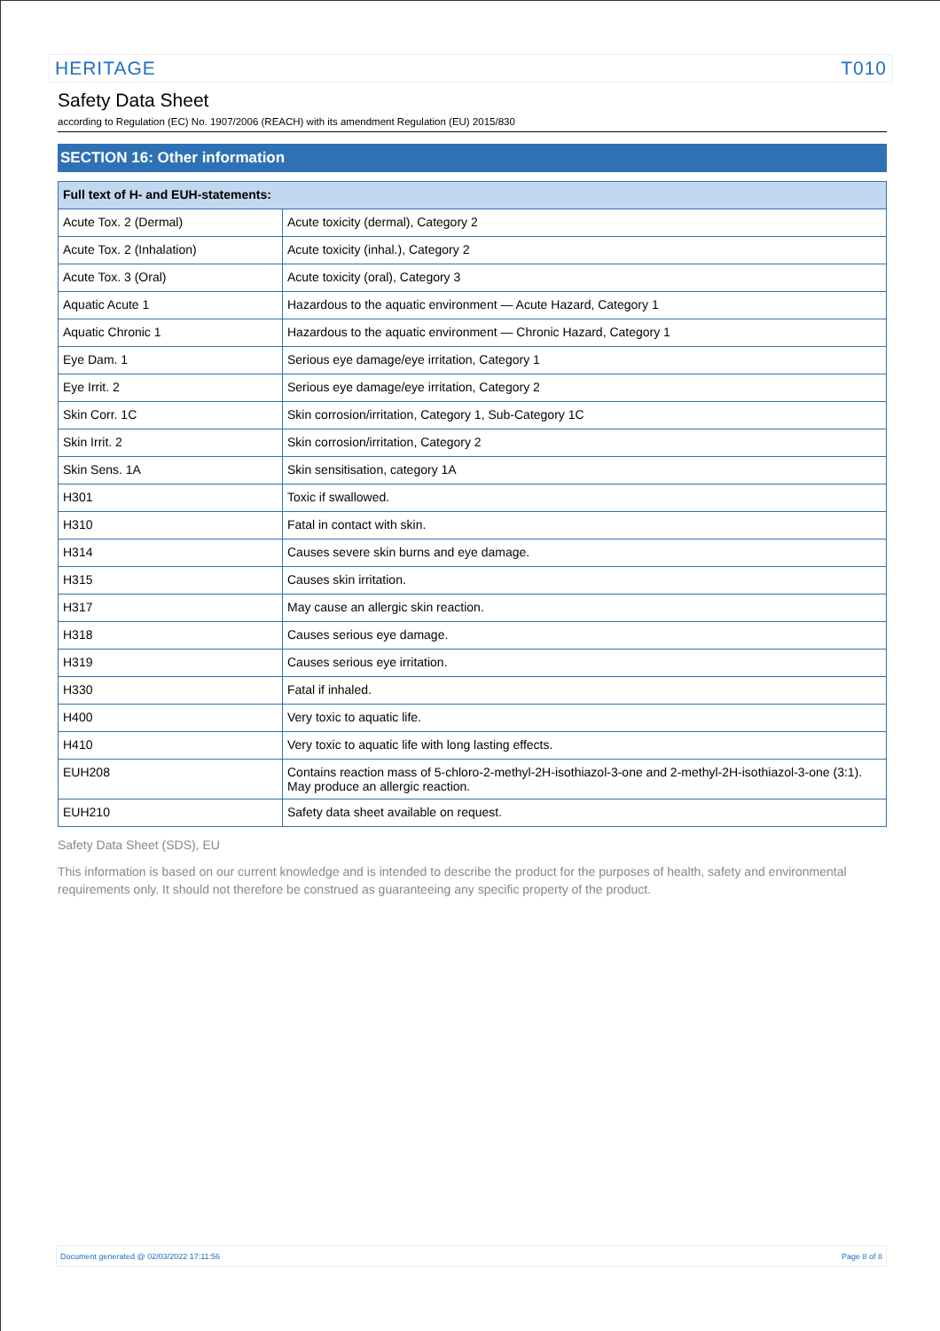HERITAGE T010
Safety Data Sheet
according to Regulation (EC) No. 1907/2006 (REACH) with its amendment Regulation (EU) 2015/830
SECTION 16: Other information
| Full text of H- and EUH-statements: | |
| --- | --- |
| Acute Tox. 2 (Dermal) | Acute toxicity (dermal), Category 2 |
| Acute Tox. 2 (Inhalation) | Acute toxicity (inhal.), Category 2 |
| Acute Tox. 3 (Oral) | Acute toxicity (oral), Category 3 |
| Aquatic Acute 1 | Hazardous to the aquatic environment — Acute Hazard, Category 1 |
| Aquatic Chronic 1 | Hazardous to the aquatic environment — Chronic Hazard, Category 1 |
| Eye Dam. 1 | Serious eye damage/eye irritation, Category 1 |
| Eye Irrit. 2 | Serious eye damage/eye irritation, Category 2 |
| Skin Corr. 1C | Skin corrosion/irritation, Category 1, Sub-Category 1C |
| Skin Irrit. 2 | Skin corrosion/irritation, Category 2 |
| Skin Sens. 1A | Skin sensitisation, category 1A |
| H301 | Toxic if swallowed. |
| H310 | Fatal in contact with skin. |
| H314 | Causes severe skin burns and eye damage. |
| H315 | Causes skin irritation. |
| H317 | May cause an allergic skin reaction. |
| H318 | Causes serious eye damage. |
| H319 | Causes serious eye irritation. |
| H330 | Fatal if inhaled. |
| H400 | Very toxic to aquatic life. |
| H410 | Very toxic to aquatic life with long lasting effects. |
| EUH208 | Contains reaction mass of 5-chloro-2-methyl-2H-isothiazol-3-one and 2-methyl-2H-isothiazol-3-one (3:1). May produce an allergic reaction. |
| EUH210 | Safety data sheet available on request. |
Safety Data Sheet (SDS), EU
This information is based on our current knowledge and is intended to describe the product for the purposes of health, safety and environmental requirements only. It should not therefore be construed as guaranteeing any specific property of the product.
Document generated @ 02/03/2022 17:11:56 Page 8 of 8